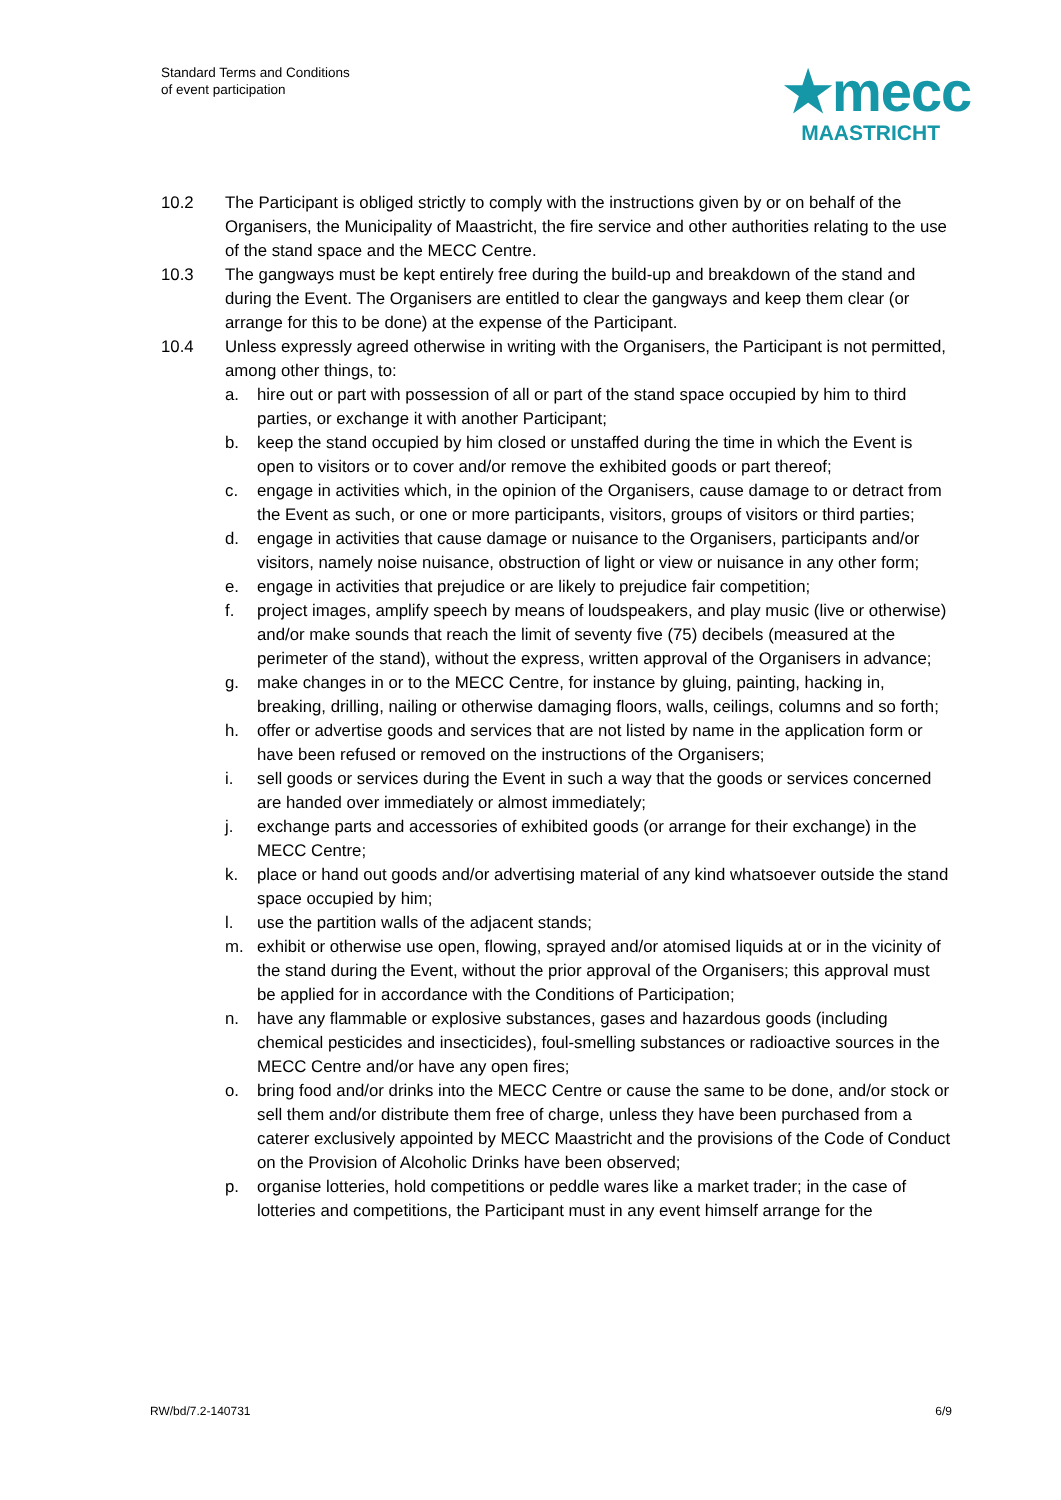Standard Terms and Conditions
of event participation
★mecc
MAASTRICHT
10.2 The Participant is obliged strictly to comply with the instructions given by or on behalf of the Organisers, the Municipality of Maastricht, the fire service and other authorities relating to the use of the stand space and the MECC Centre.
10.3 The gangways must be kept entirely free during the build-up and breakdown of the stand and during the Event. The Organisers are entitled to clear the gangways and keep them clear (or arrange for this to be done) at the expense of the Participant.
10.4 Unless expressly agreed otherwise in writing with the Organisers, the Participant is not permitted, among other things, to:
a. hire out or part with possession of all or part of the stand space occupied by him to third parties, or exchange it with another Participant;
b. keep the stand occupied by him closed or unstaffed during the time in which the Event is open to visitors or to cover and/or remove the exhibited goods or part thereof;
c. engage in activities which, in the opinion of the Organisers, cause damage to or detract from the Event as such, or one or more participants, visitors, groups of visitors or third parties;
d. engage in activities that cause damage or nuisance to the Organisers, participants and/or visitors, namely noise nuisance, obstruction of light or view or nuisance in any other form;
e. engage in activities that prejudice or are likely to prejudice fair competition;
f. project images, amplify speech by means of loudspeakers, and play music (live or otherwise) and/or make sounds that reach the limit of seventy five (75) decibels (measured at the perimeter of the stand), without the express, written approval of the Organisers in advance;
g. make changes in or to the MECC Centre, for instance by gluing, painting, hacking in, breaking, drilling, nailing or otherwise damaging floors, walls, ceilings, columns and so forth;
h. offer or advertise goods and services that are not listed by name in the application form or have been refused or removed on the instructions of the Organisers;
i. sell goods or services during the Event in such a way that the goods or services concerned are handed over immediately or almost immediately;
j. exchange parts and accessories of exhibited goods (or arrange for their exchange) in the MECC Centre;
k. place or hand out goods and/or advertising material of any kind whatsoever outside the stand space occupied by him;
l. use the partition walls of the adjacent stands;
m. exhibit or otherwise use open, flowing, sprayed and/or atomised liquids at or in the vicinity of the stand during the Event, without the prior approval of the Organisers; this approval must be applied for in accordance with the Conditions of Participation;
n. have any flammable or explosive substances, gases and hazardous goods (including chemical pesticides and insecticides), foul-smelling substances or radioactive sources in the MECC Centre and/or have any open fires;
o. bring food and/or drinks into the MECC Centre or cause the same to be done, and/or stock or sell them and/or distribute them free of charge, unless they have been purchased from a caterer exclusively appointed by MECC Maastricht and the provisions of the Code of Conduct on the Provision of Alcoholic Drinks have been observed;
p. organise lotteries, hold competitions or peddle wares like a market trader; in the case of lotteries and competitions, the Participant must in any event himself arrange for the
RW/bd/7.2-140731 6/9